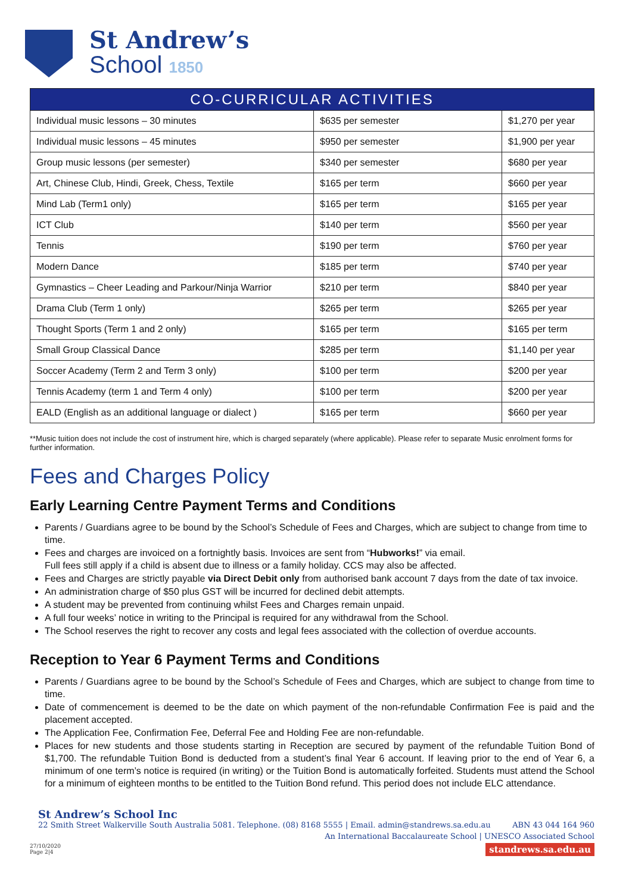St Andrew’s
School 1850
| CO-CURRICULAR ACTIVITIES | | |
| --- | --- | --- |
| Individual music lessons – 30 minutes | $635 per semester | $1,270 per year |
| Individual music lessons – 45 minutes | $950 per semester | $1,900 per year |
| Group music lessons (per semester) | $340 per semester | $680 per year |
| Art, Chinese Club, Hindi, Greek, Chess, Textile | $165 per term | $660 per year |
| Mind Lab (Term1 only) | $165 per term | $165 per year |
| ICT Club | $140 per term | $560 per year |
| Tennis | $190 per term | $760 per year |
| Modern Dance | $185 per term | $740 per year |
| Gymnastics – Cheer Leading and Parkour/Ninja Warrior | $210 per term | $840 per year |
| Drama Club (Term 1 only) | $265 per term | $265 per year |
| Thought Sports (Term 1 and 2 only) | $165 per term | $165 per term |
| Small Group Classical Dance | $285 per term | $1,140 per year |
| Soccer Academy (Term 2 and Term 3 only) | $100 per term | $200 per year |
| Tennis Academy (term 1 and Term 4 only) | $100 per term | $200 per year |
| EALD (English as an additional language or dialect ) | $165 per term | $660 per year |
**Music tuition does not include the cost of instrument hire, which is charged separately (where applicable). Please refer to separate Music enrolment forms for further information.
Fees and Charges Policy
Early Learning Centre Payment Terms and Conditions
Parents / Guardians agree to be bound by the School’s Schedule of Fees and Charges, which are subject to change from time to time.
Fees and charges are invoiced on a fortnightly basis. Invoices are sent from “Hubworks!” via email.
Full fees still apply if a child is absent due to illness or a family holiday. CCS may also be affected.
Fees and Charges are strictly payable via Direct Debit only from authorised bank account 7 days from the date of tax invoice.
An administration charge of $50 plus GST will be incurred for declined debit attempts.
A student may be prevented from continuing whilst Fees and Charges remain unpaid.
A full four weeks’ notice in writing to the Principal is required for any withdrawal from the School.
The School reserves the right to recover any costs and legal fees associated with the collection of overdue accounts.
Reception to Year 6 Payment Terms and Conditions
Parents / Guardians agree to be bound by the School’s Schedule of Fees and Charges, which are subject to change from time to time.
Date of commencement is deemed to be the date on which payment of the non-refundable Confirmation Fee is paid and the placement accepted.
The Application Fee, Confirmation Fee, Deferral Fee and Holding Fee are non-refundable.
Places for new students and those students starting in Reception are secured by payment of the refundable Tuition Bond of $1,700. The refundable Tuition Bond is deducted from a student’s final Year 6 account. If leaving prior to the end of Year 6, a minimum of one term’s notice is required (in writing) or the Tuition Bond is automatically forfeited. Students must attend the School for a minimum of eighteen months to be entitled to the Tuition Bond refund. This period does not include ELC attendance.
St Andrew’s School Inc
22 Smith Street Walkerville South Australia 5081. Telephone. (08) 8168 5555 | Email. admin@standrews.sa.edu.au ABN 43 044 164 960
An International Baccalaureate School | UNESCO Associated School
27/10/2020
Page 2|4 standrews.sa.edu.au